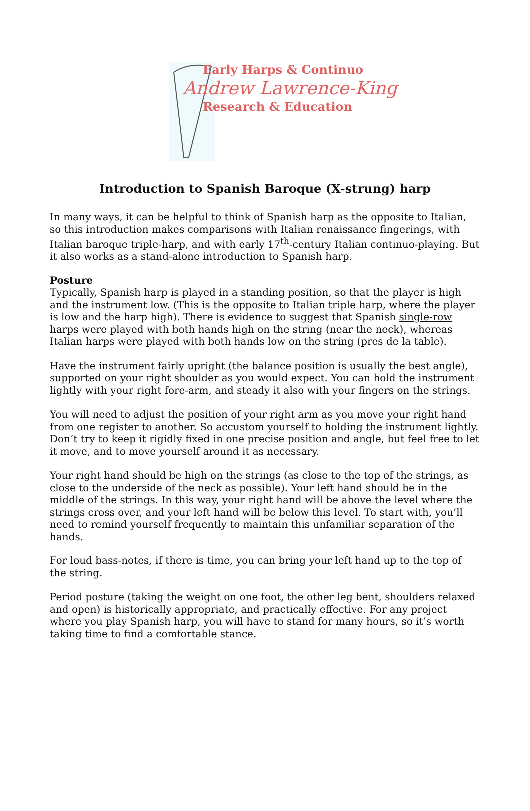Early Harps & Continuo
Andrew Lawrence-King
Research & Education
Introduction to Spanish Baroque (X-strung) harp
In many ways, it can be helpful to think of Spanish harp as the opposite to Italian, so this introduction makes comparisons with Italian renaissance fingerings, with Italian baroque triple-harp, and with early 17<sup>th</sup>-century Italian continuo-playing. But it also works as a stand-alone introduction to Spanish harp.
Posture
Typically, Spanish harp is played in a standing position, so that the player is high and the instrument low. (This is the opposite to Italian triple harp, where the player is low and the harp high). There is evidence to suggest that Spanish single-row harps were played with both hands high on the string (near the neck), whereas Italian harps were played with both hands low on the string (pres de la table).
Have the instrument fairly upright (the balance position is usually the best angle), supported on your right shoulder as you would expect. You can hold the instrument lightly with your right fore-arm, and steady it also with your fingers on the strings.
You will need to adjust the position of your right arm as you move your right hand from one register to another. So accustom yourself to holding the instrument lightly. Don’t try to keep it rigidly fixed in one precise position and angle, but feel free to let it move, and to move yourself around it as necessary.
Your right hand should be high on the strings (as close to the top of the strings, as close to the underside of the neck as possible). Your left hand should be in the middle of the strings. In this way, your right hand will be above the level where the strings cross over, and your left hand will be below this level. To start with, you’ll need to remind yourself frequently to maintain this unfamiliar separation of the hands.
For loud bass-notes, if there is time, you can bring your left hand up to the top of the string.
Period posture (taking the weight on one foot, the other leg bent, shoulders relaxed and open) is historically appropriate, and practically effective. For any project where you play Spanish harp, you will have to stand for many hours, so it’s worth taking time to find a comfortable stance.